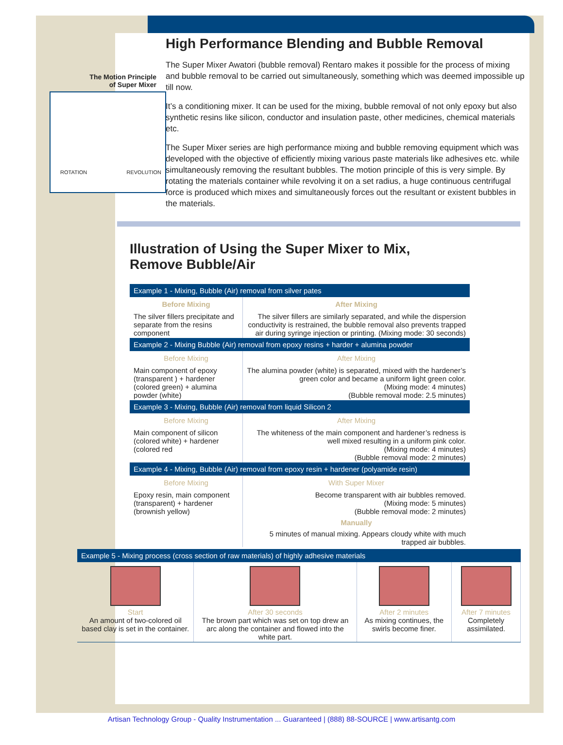High Performance Blending and Bubble Removal
The Motion Principle
of Super Mixer
ROTATION REVOLUTION
The Super Mixer Awatori (bubble removal) Rentaro makes it possible for the process of mixing and bubble removal to be carried out simultaneously, something which was deemed impossible up till now.
It’s a conditioning mixer. It can be used for the mixing, bubble removal of not only epoxy but also synthetic resins like silicon, conductor and insulation paste, other medicines, chemical materials etc.
The Super Mixer series are high performance mixing and bubble removing equipment which was developed with the objective of efficiently mixing various paste materials like adhesives etc. while simultaneously removing the resultant bubbles. The motion principle of this is very simple. By rotating the materials container while revolving it on a set radius, a huge continuous centrifugal force is produced which mixes and simultaneously forces out the resultant or existent bubbles in the materials.
Illustration of Using the Super Mixer to Mix,
Remove Bubble/Air
| Example 1 - Mixing, Bubble (Air) removal from silver pates | |
| --- | --- |
| Before Mixing | After Mixing |
| The silver fillers precipitate and separate from the resins component | The silver fillers are similarly separated, and while the dispersion conductivity is restrained, the bubble removal also prevents trapped air during syringe injection or printing. (Mixing mode: 30 seconds) |
| Example 2 - Mixing Bubble (Air) removal from epoxy resins + harder + alumina powder | |
| Before Mixing | After Mixing |
| Main component of epoxy (transparent ) + hardener (colored green) + alumina powder (white) | The alumina powder (white) is separated, mixed with the hardener’s green color and became a uniform light green color. (Mixing mode: 4 minutes) (Bubble removal mode: 2.5 minutes) |
| Example 3 - Mixing, Bubble (Air) removal from liquid Silicon 2 | |
| Before Mixing | After Mixing |
| Main component of silicon (colored white) + hardener (colored red | The whiteness of the main component and hardener’s redness is well mixed resulting in a uniform pink color. (Mixing mode: 4 minutes) (Bubble removal mode: 2 minutes) |
| Example 4 - Mixing, Bubble (Air) removal from epoxy resin + hardener (polyamide resin) | |
| Before Mixing | With Super Mixer |
| Epoxy resin, main component (transparent) + hardener (brownish yellow) | Become transparent with air bubbles removed. (Mixing mode: 5 minutes) (Bubble removal mode: 2 minutes) Manually 5 minutes of manual mixing. Appears cloudy white with much trapped air bubbles. |
| Example 5 - Mixing process (cross section of raw materials) of highly adhesive materials | | | |
| --- | --- | --- | --- |
| Start An amount of two-colored oil based clay is set in the container. | After 30 seconds The brown part which was set on top drew an arc along the container and flowed into the white part. | After 2 minutes As mixing continues, the swirls become finer. | After 7 minutes Completely assimilated. |
Artisan Technology Group - Quality Instrumentation ... Guaranteed | (888) 88-SOURCE | www.artisantg.com